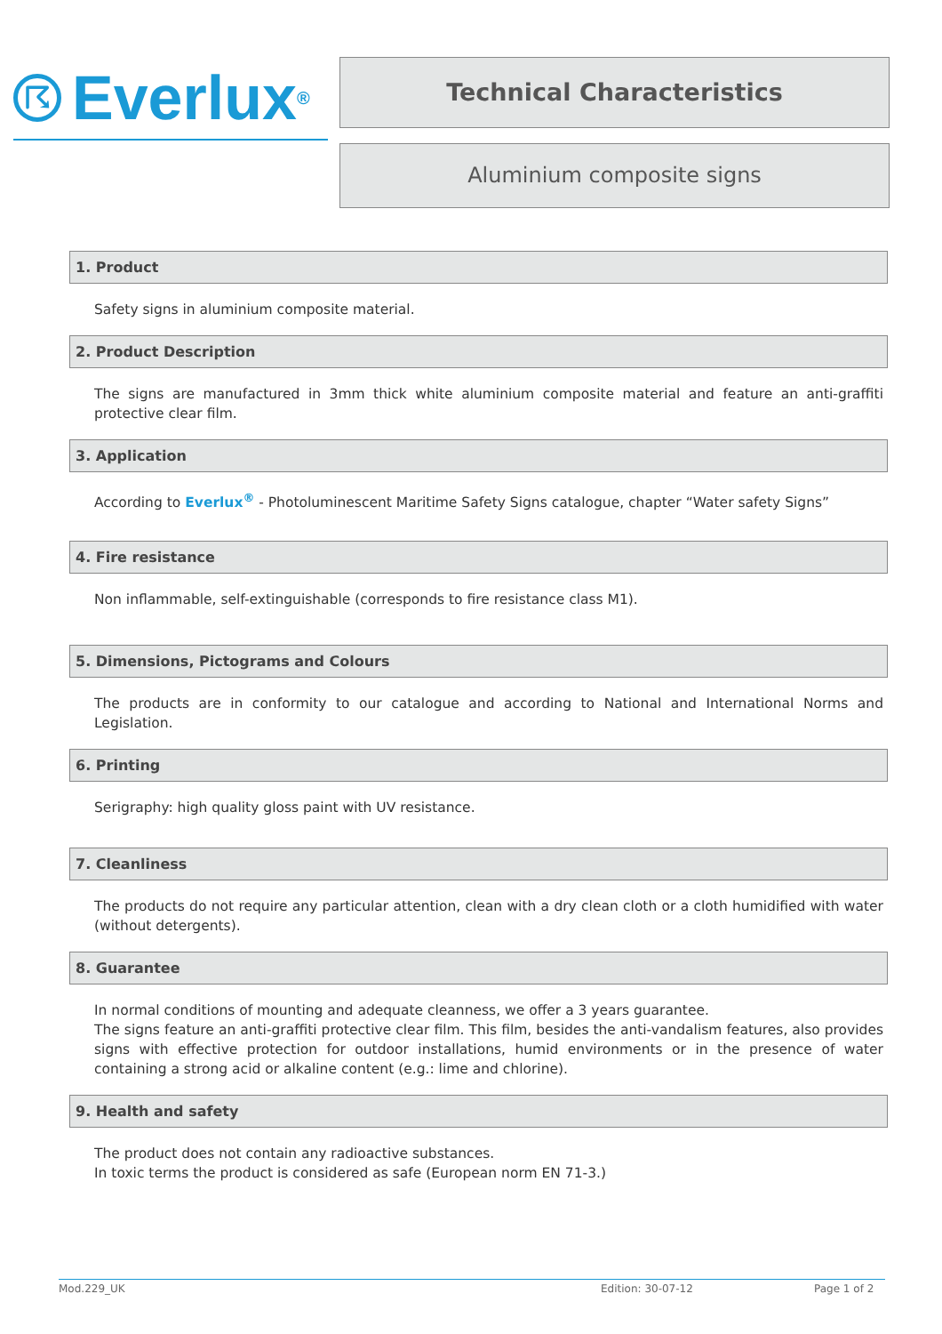☈ Everlux<sup>®</sup>
Technical Characteristics
Aluminium composite signs
1. Product
Safety signs in aluminium composite material.
2. Product Description
The signs are manufactured in 3mm thick white aluminium composite material and feature an anti-graffiti protective clear film.
3. Application
According to Everlux<sup>®</sup> - Photoluminescent Maritime Safety Signs catalogue, chapter “Water safety Signs”
4. Fire resistance
Non inflammable, self-extinguishable (corresponds to fire resistance class M1).
5. Dimensions, Pictograms and Colours
The products are in conformity to our catalogue and according to National and International Norms and Legislation.
6. Printing
Serigraphy: high quality gloss paint with UV resistance.
7. Cleanliness
The products do not require any particular attention, clean with a dry clean cloth or a cloth humidified with water (without detergents).
8. Guarantee
In normal conditions of mounting and adequate cleanness, we offer a 3 years guarantee.
The signs feature an anti-graffiti protective clear film. This film, besides the anti-vandalism features, also provides signs with effective protection for outdoor installations, humid environments or in the presence of water containing a strong acid or alkaline content (e.g.: lime and chlorine).
9. Health and safety
The product does not contain any radioactive substances.
In toxic terms the product is considered as safe (European norm EN 71-3.)
Mod.229_UK Edition: 30-07-12 Page 1 of 2